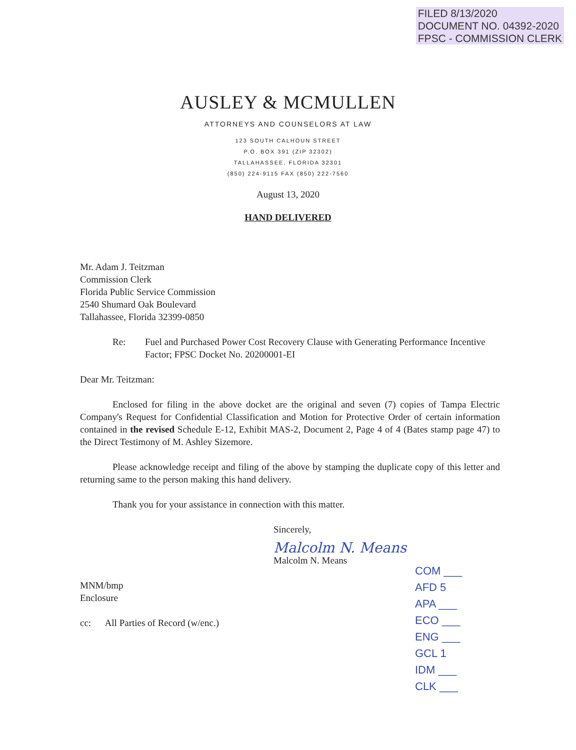FILED 8/13/2020
DOCUMENT NO. 04392-2020
FPSC - COMMISSION CLERK
AUSLEY & MCMULLEN
ATTORNEYS AND COUNSELORS AT LAW
123 SOUTH CALHOUN STREET
P.O. BOX 391 (ZIP 32302)
TALLAHASSEE, FLORIDA 32301
(850) 224-9115 FAX (850) 222-7560
August 13, 2020
HAND DELIVERED
Mr. Adam J. Teitzman
Commission Clerk
Florida Public Service Commission
2540 Shumard Oak Boulevard
Tallahassee, Florida 32399-0850
Re: Fuel and Purchased Power Cost Recovery Clause with Generating Performance Incentive Factor; FPSC Docket No. 20200001-EI
Dear Mr. Teitzman:
Enclosed for filing in the above docket are the original and seven (7) copies of Tampa Electric Company's Request for Confidential Classification and Motion for Protective Order of certain information contained in the revised Schedule E-12, Exhibit MAS-2, Document 2, Page 4 of 4 (Bates stamp page 47) to the Direct Testimony of M. Ashley Sizemore.
Please acknowledge receipt and filing of the above by stamping the duplicate copy of this letter and returning same to the person making this hand delivery.
Thank you for your assistance in connection with this matter.
Sincerely,
Malcolm N. Means
Malcolm N. Means
MNM/bmp
Enclosure
cc: All Parties of Record (w/enc.)
COM ___
AFD 5
APA ___
ECO ___
ENG ___
GCL 1
IDM ___
CLK ___